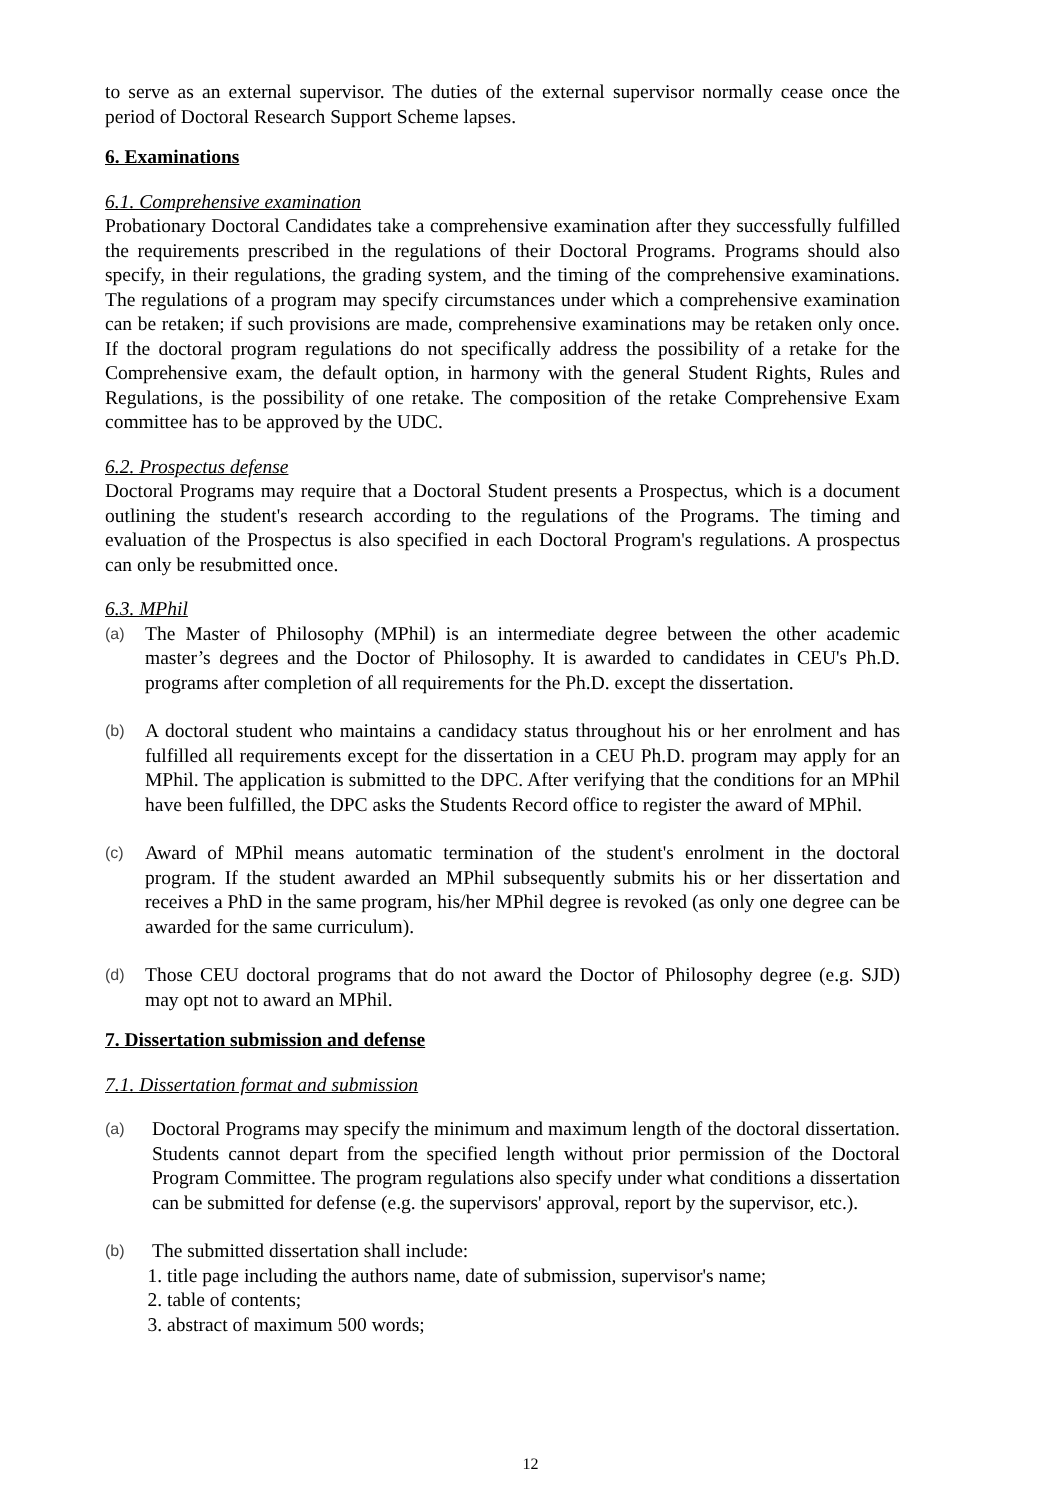to serve as an external supervisor. The duties of the external supervisor normally cease once the period of Doctoral Research Support Scheme lapses.
6. Examinations
6.1. Comprehensive examination
Probationary Doctoral Candidates take a comprehensive examination after they successfully fulfilled the requirements prescribed in the regulations of their Doctoral Programs. Programs should also specify, in their regulations, the grading system, and the timing of the comprehensive examinations. The regulations of a program may specify circumstances under which a comprehensive examination can be retaken; if such provisions are made, comprehensive examinations may be retaken only once. If the doctoral program regulations do not specifically address the possibility of a retake for the Comprehensive exam, the default option, in harmony with the general Student Rights, Rules and Regulations, is the possibility of one retake. The composition of the retake Comprehensive Exam committee has to be approved by the UDC.
6.2. Prospectus defense
Doctoral Programs may require that a Doctoral Student presents a Prospectus, which is a document outlining the student's research according to the regulations of the Programs. The timing and evaluation of the Prospectus is also specified in each Doctoral Program's regulations. A prospectus can only be resubmitted once.
6.3. MPhil
(a)
The Master of Philosophy (MPhil) is an intermediate degree between the other academic master’s degrees and the Doctor of Philosophy. It is awarded to candidates in CEU's Ph.D. programs after completion of all requirements for the Ph.D. except the dissertation.
(b)
A doctoral student who maintains a candidacy status throughout his or her enrolment and has fulfilled all requirements except for the dissertation in a CEU Ph.D. program may apply for an MPhil. The application is submitted to the DPC. After verifying that the conditions for an MPhil have been fulfilled, the DPC asks the Students Record office to register the award of MPhil.
(c)
Award of MPhil means automatic termination of the student's enrolment in the doctoral program. If the student awarded an MPhil subsequently submits his or her dissertation and receives a PhD in the same program, his/her MPhil degree is revoked (as only one degree can be awarded for the same curriculum).
(d)
Those CEU doctoral programs that do not award the Doctor of Philosophy degree (e.g. SJD) may opt not to award an MPhil.
7. Dissertation submission and defense
7.1. Dissertation format and submission
(a)
Doctoral Programs may specify the minimum and maximum length of the doctoral dissertation. Students cannot depart from the specified length without prior permission of the Doctoral Program Committee. The program regulations also specify under what conditions a dissertation can be submitted for defense (e.g. the supervisors' approval, report by the supervisor, etc.).
(b)
The submitted dissertation shall include:
1. title page including the authors name, date of submission, supervisor's name;
2. table of contents;
3. abstract of maximum 500 words;
12